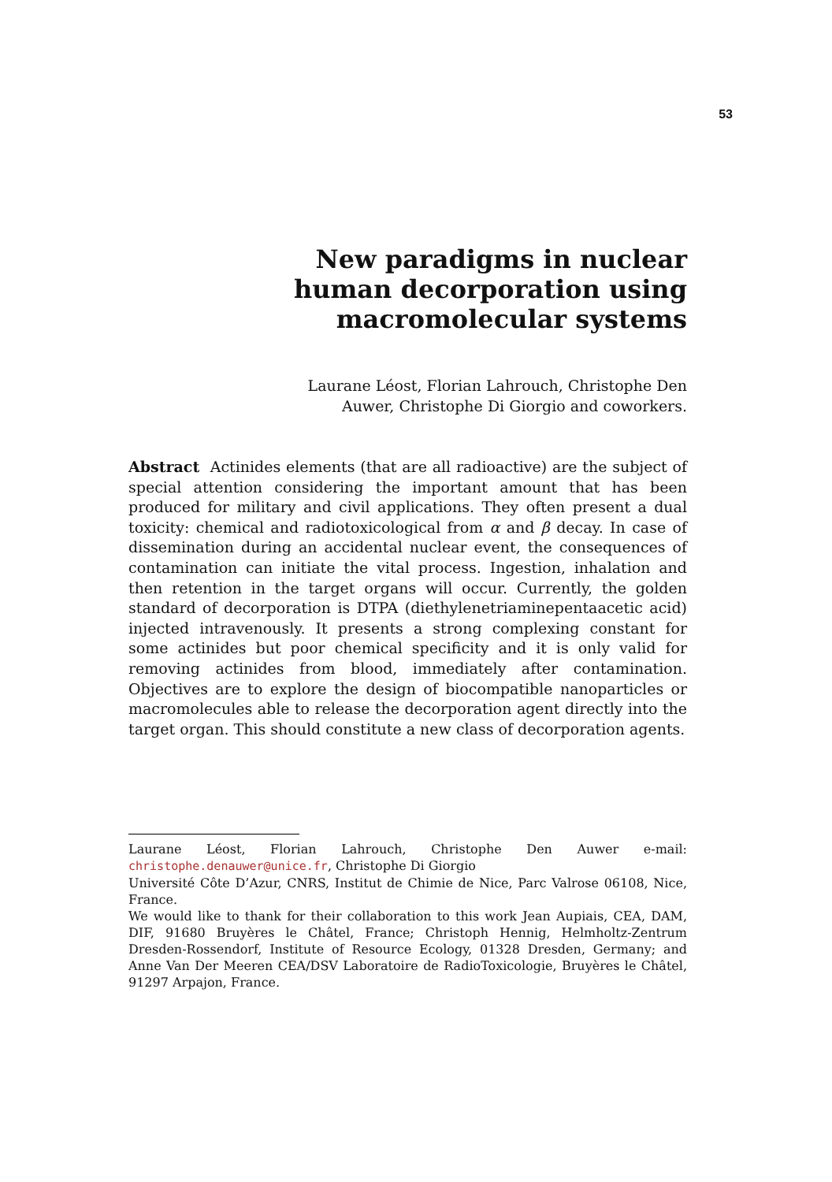53
New paradigms in nuclear
human decorporation using
macromolecular systems
Laurane Léost, Florian Lahrouch, Christophe Den
Auwer, Christophe Di Giorgio and coworkers.
Abstract Actinides elements (that are all radioactive) are the subject of special attention considering the important amount that has been produced for military and civil applications. They often present a dual toxicity: chemical and radiotoxicological from α and β decay. In case of dissemination during an accidental nuclear event, the consequences of contamination can initiate the vital process. Ingestion, inhalation and then retention in the target organs will occur. Currently, the golden standard of decorporation is DTPA (diethylenetriaminepentaacetic acid) injected intravenously. It presents a strong complexing constant for some actinides but poor chemical specificity and it is only valid for removing actinides from blood, immediately after contamination. Objectives are to explore the design of biocompatible nanoparticles or macromolecules able to release the decorporation agent directly into the target organ. This should constitute a new class of decorporation agents.
Laurane Léost, Florian Lahrouch, Christophe Den Auwer e-mail: christophe.denauwer@unice.fr, Christophe Di Giorgio
Université Côte D’Azur, CNRS, Institut de Chimie de Nice, Parc Valrose 06108, Nice, France.
We would like to thank for their collaboration to this work Jean Aupiais, CEA, DAM, DIF, 91680 Bruyères le Châtel, France; Christoph Hennig, Helmholtz-Zentrum Dresden-Rossendorf, Institute of Resource Ecology, 01328 Dresden, Germany; and Anne Van Der Meeren CEA/DSV Laboratoire de RadioToxicologie, Bruyères le Châtel, 91297 Arpajon, France.